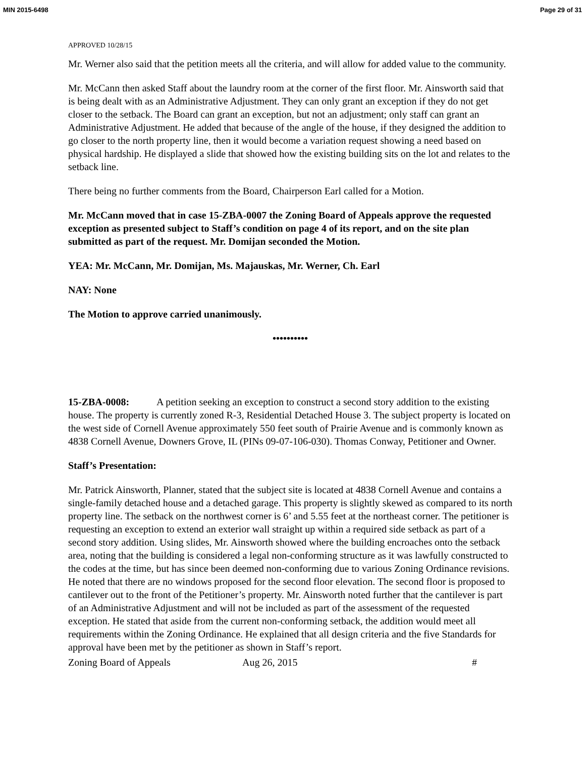MIN 2015-6498 Page 29 of 31
APPROVED 10/28/15
Mr. Werner also said that the petition meets all the criteria, and will allow for added value to the community.
Mr. McCann then asked Staff about the laundry room at the corner of the first floor. Mr. Ainsworth said that is being dealt with as an Administrative Adjustment. They can only grant an exception if they do not get closer to the setback. The Board can grant an exception, but not an adjustment; only staff can grant an Administrative Adjustment. He added that because of the angle of the house, if they designed the addition to go closer to the north property line, then it would become a variation request showing a need based on physical hardship. He displayed a slide that showed how the existing building sits on the lot and relates to the setback line.
There being no further comments from the Board, Chairperson Earl called for a Motion.
Mr. McCann moved that in case 15-ZBA-0007 the Zoning Board of Appeals approve the requested exception as presented subject to Staff’s condition on page 4 of its report, and on the site plan submitted as part of the request. Mr. Domijan seconded the Motion.
YEA: Mr. McCann, Mr. Domijan, Ms. Majauskas, Mr. Werner, Ch. Earl
NAY: None
The Motion to approve carried unanimously.
••••••••••
15-ZBA-0008: A petition seeking an exception to construct a second story addition to the existing house. The property is currently zoned R-3, Residential Detached House 3. The subject property is located on the west side of Cornell Avenue approximately 550 feet south of Prairie Avenue and is commonly known as 4838 Cornell Avenue, Downers Grove, IL (PINs 09-07-106-030). Thomas Conway, Petitioner and Owner.
Staff’s Presentation:
Mr. Patrick Ainsworth, Planner, stated that the subject site is located at 4838 Cornell Avenue and contains a single-family detached house and a detached garage. This property is slightly skewed as compared to its north property line. The setback on the northwest corner is 6’ and 5.55 feet at the northeast corner. The petitioner is requesting an exception to extend an exterior wall straight up within a required side setback as part of a second story addition. Using slides, Mr. Ainsworth showed where the building encroaches onto the setback area, noting that the building is considered a legal non-conforming structure as it was lawfully constructed to the codes at the time, but has since been deemed non-conforming due to various Zoning Ordinance revisions. He noted that there are no windows proposed for the second floor elevation. The second floor is proposed to cantilever out to the front of the Petitioner’s property. Mr. Ainsworth noted further that the cantilever is part of an Administrative Adjustment and will not be included as part of the assessment of the requested exception. He stated that aside from the current non-conforming setback, the addition would meet all requirements within the Zoning Ordinance. He explained that all design criteria and the five Standards for approval have been met by the petitioner as shown in Staff’s report.
Zoning Board of Appeals Aug 26, 2015 #